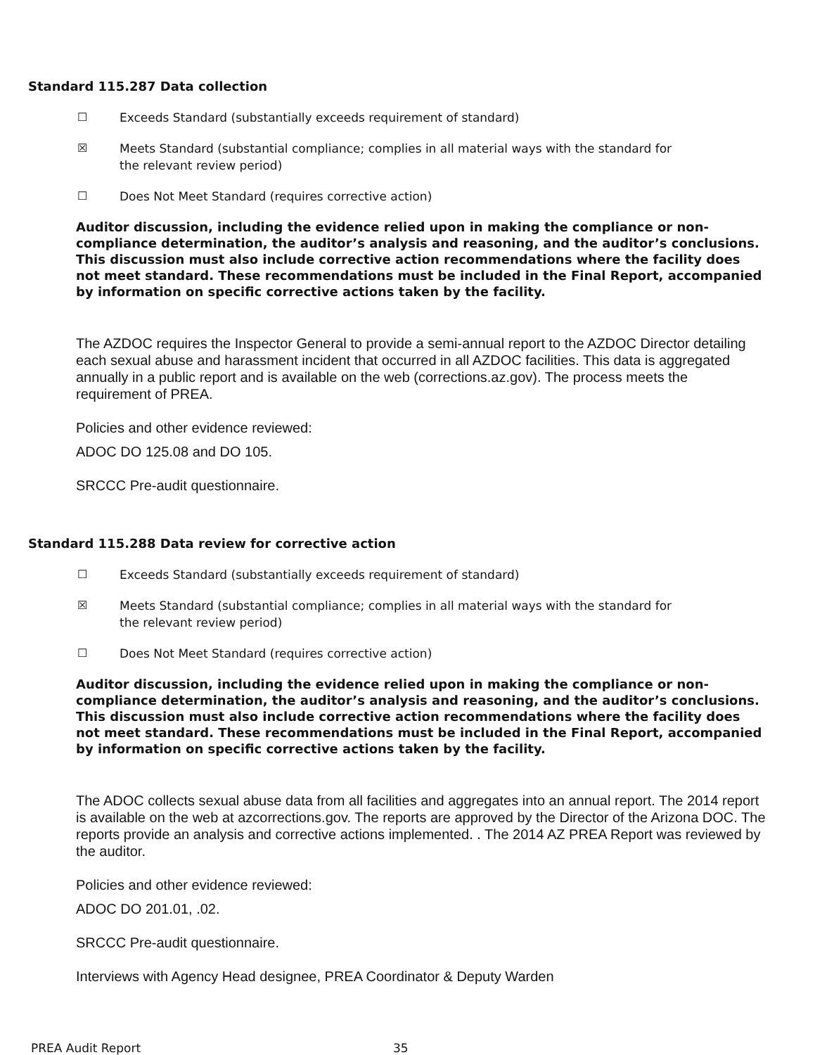Standard 115.287 Data collection
☐ Exceeds Standard (substantially exceeds requirement of standard)
☒ Meets Standard (substantial compliance; complies in all material ways with the standard for the relevant review period)
☐ Does Not Meet Standard (requires corrective action)
Auditor discussion, including the evidence relied upon in making the compliance or non-compliance determination, the auditor’s analysis and reasoning, and the auditor’s conclusions. This discussion must also include corrective action recommendations where the facility does not meet standard. These recommendations must be included in the Final Report, accompanied by information on specific corrective actions taken by the facility.
The AZDOC requires the Inspector General to provide a semi-annual report to the AZDOC Director detailing each sexual abuse and harassment incident that occurred in all AZDOC facilities. This data is aggregated annually in a public report and is available on the web (corrections.az.gov). The process meets the requirement of PREA.
Policies and other evidence reviewed:
ADOC DO 125.08 and DO 105.
SRCCC Pre-audit questionnaire.
Standard 115.288 Data review for corrective action
☐ Exceeds Standard (substantially exceeds requirement of standard)
☒ Meets Standard (substantial compliance; complies in all material ways with the standard for the relevant review period)
☐ Does Not Meet Standard (requires corrective action)
Auditor discussion, including the evidence relied upon in making the compliance or non-compliance determination, the auditor’s analysis and reasoning, and the auditor’s conclusions. This discussion must also include corrective action recommendations where the facility does not meet standard. These recommendations must be included in the Final Report, accompanied by information on specific corrective actions taken by the facility.
The ADOC collects sexual abuse data from all facilities and aggregates into an annual report. The 2014 report is available on the web at azcorrections.gov. The reports are approved by the Director of the Arizona DOC. The reports provide an analysis and corrective actions implemented. . The 2014 AZ PREA Report was reviewed by the auditor.
Policies and other evidence reviewed:
ADOC DO 201.01, .02.
SRCCC Pre-audit questionnaire.
Interviews with Agency Head designee, PREA Coordinator & Deputy Warden
PREA Audit Report 35